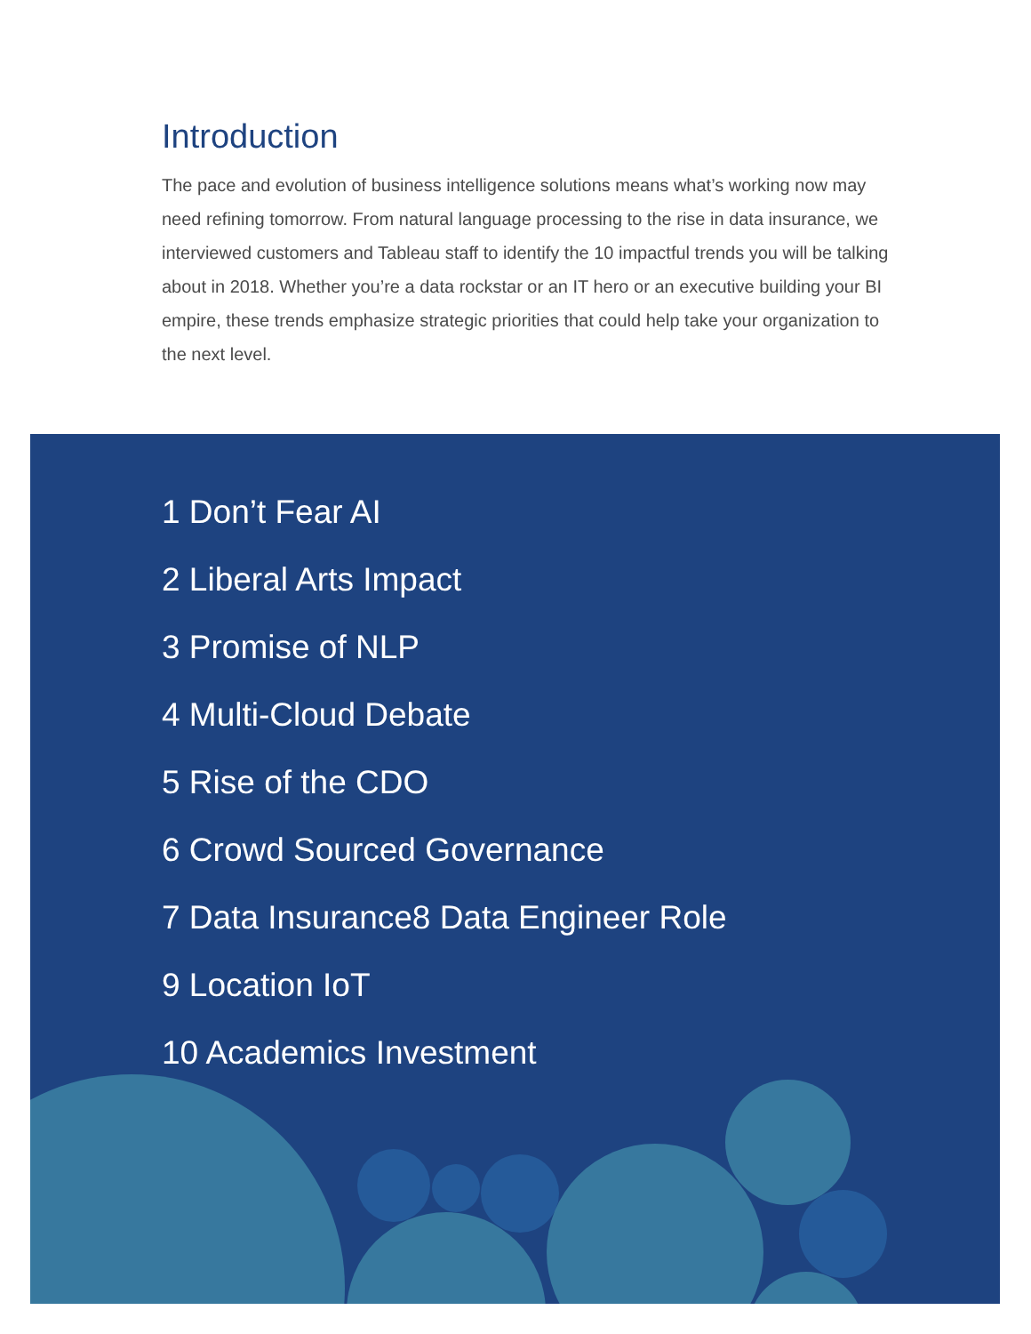Introduction
The pace and evolution of business intelligence solutions means what’s working now may need refining tomorrow. From natural language processing to the rise in data insurance, we interviewed customers and Tableau staff to identify the 10 impactful trends you will be talking about in 2018. Whether you’re a data rockstar or an IT hero or an executive building your BI empire, these trends emphasize strategic priorities that could help take your organization to the next level.
1 Don’t Fear AI
2 Liberal Arts Impact
3 Promise of NLP
4 Multi-Cloud Debate
5 Rise of the CDO
6 Crowd Sourced Governance
7 Data Insurance8 Data Engineer Role
9 Location IoT
10 Academics Investment